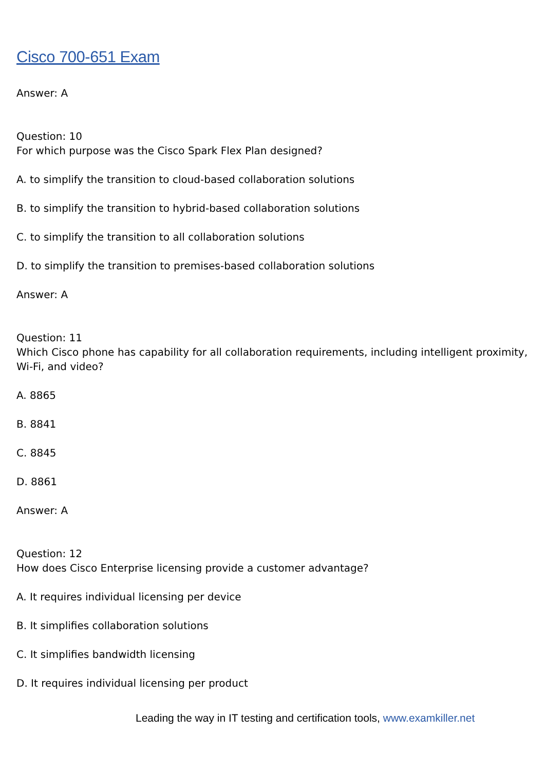Cisco 700-651 Exam
Answer: A
Question: 10
For which purpose was the Cisco Spark Flex Plan designed?
A. to simplify the transition to cloud-based collaboration solutions
B. to simplify the transition to hybrid-based collaboration solutions
C. to simplify the transition to all collaboration solutions
D. to simplify the transition to premises-based collaboration solutions
Answer: A
Question: 11
Which Cisco phone has capability for all collaboration requirements, including intelligent proximity, Wi-Fi, and video?
A. 8865
B. 8841
C. 8845
D. 8861
Answer: A
Question: 12
How does Cisco Enterprise licensing provide a customer advantage?
A. It requires individual licensing per device
B. It simplifies collaboration solutions
C. It simplifies bandwidth licensing
D. It requires individual licensing per product
Leading the way in IT testing and certification tools, www.examkiller.net